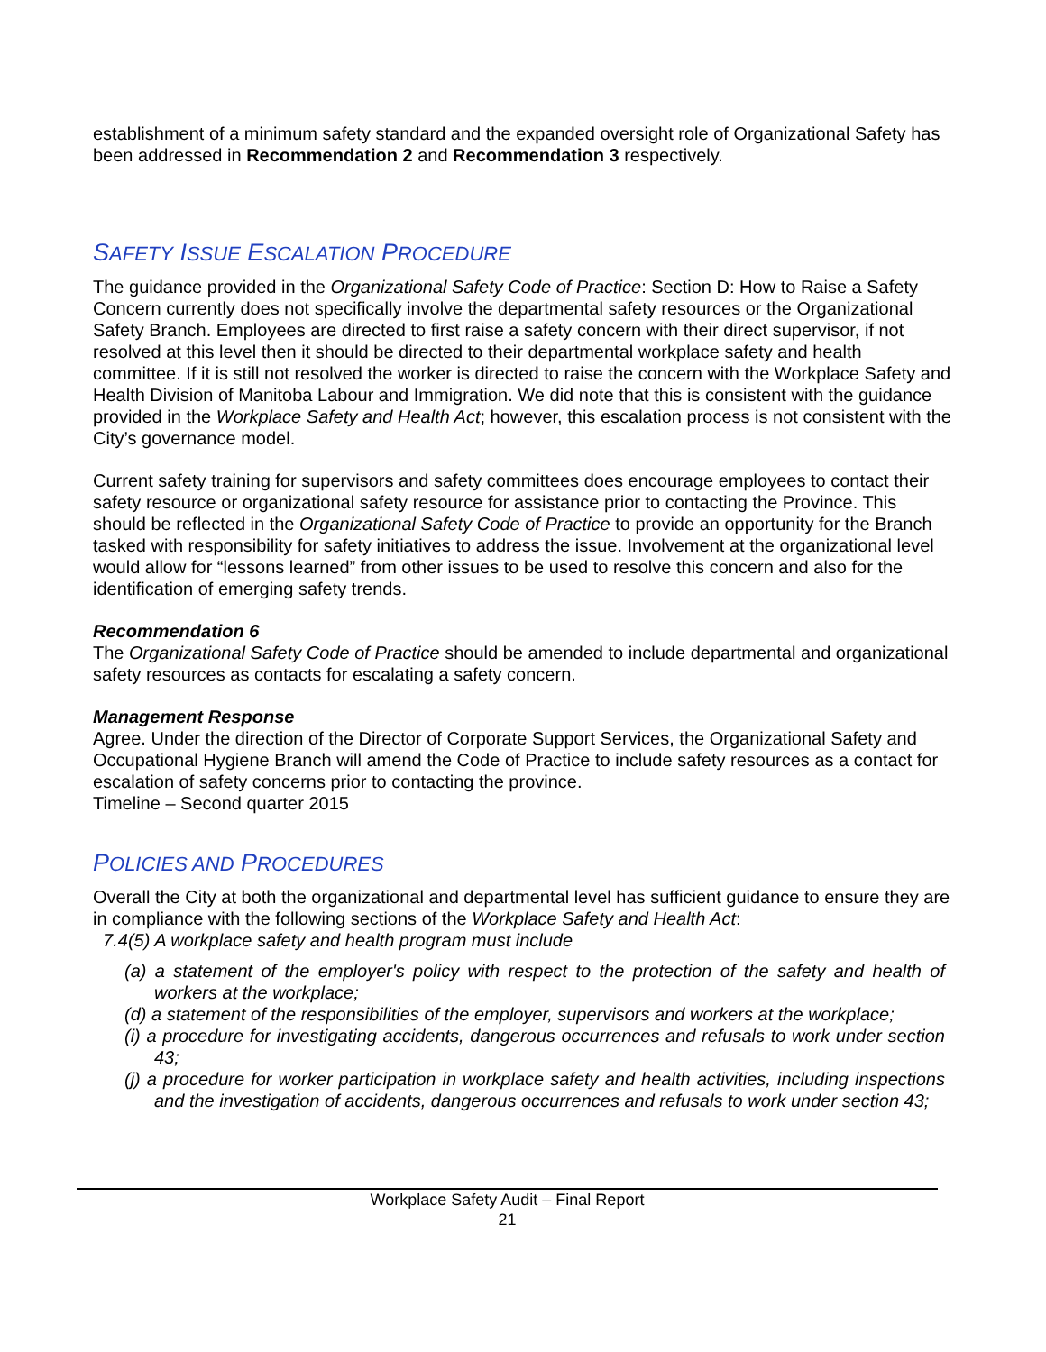establishment of a minimum safety standard and the expanded oversight role of Organizational Safety has been addressed in Recommendation 2 and Recommendation 3 respectively.
SAFETY ISSUE ESCALATION PROCEDURE
The guidance provided in the Organizational Safety Code of Practice: Section D: How to Raise a Safety Concern currently does not specifically involve the departmental safety resources or the Organizational Safety Branch. Employees are directed to first raise a safety concern with their direct supervisor, if not resolved at this level then it should be directed to their departmental workplace safety and health committee. If it is still not resolved the worker is directed to raise the concern with the Workplace Safety and Health Division of Manitoba Labour and Immigration. We did note that this is consistent with the guidance provided in the Workplace Safety and Health Act; however, this escalation process is not consistent with the City’s governance model.
Current safety training for supervisors and safety committees does encourage employees to contact their safety resource or organizational safety resource for assistance prior to contacting the Province. This should be reflected in the Organizational Safety Code of Practice to provide an opportunity for the Branch tasked with responsibility for safety initiatives to address the issue. Involvement at the organizational level would allow for “lessons learned” from other issues to be used to resolve this concern and also for the identification of emerging safety trends.
Recommendation 6
The Organizational Safety Code of Practice should be amended to include departmental and organizational safety resources as contacts for escalating a safety concern.
Management Response
Agree. Under the direction of the Director of Corporate Support Services, the Organizational Safety and Occupational Hygiene Branch will amend the Code of Practice to include safety resources as a contact for escalation of safety concerns prior to contacting the province.
Timeline – Second quarter 2015
POLICIES AND PROCEDURES
Overall the City at both the organizational and departmental level has sufficient guidance to ensure they are in compliance with the following sections of the Workplace Safety and Health Act:
7.4(5) A workplace safety and health program must include
(a) a statement of the employer's policy with respect to the protection of the safety and health of workers at the workplace;
(d) a statement of the responsibilities of the employer, supervisors and workers at the workplace;
(i) a procedure for investigating accidents, dangerous occurrences and refusals to work under section 43;
(j) a procedure for worker participation in workplace safety and health activities, including inspections and the investigation of accidents, dangerous occurrences and refusals to work under section 43;
Workplace Safety Audit – Final Report
21